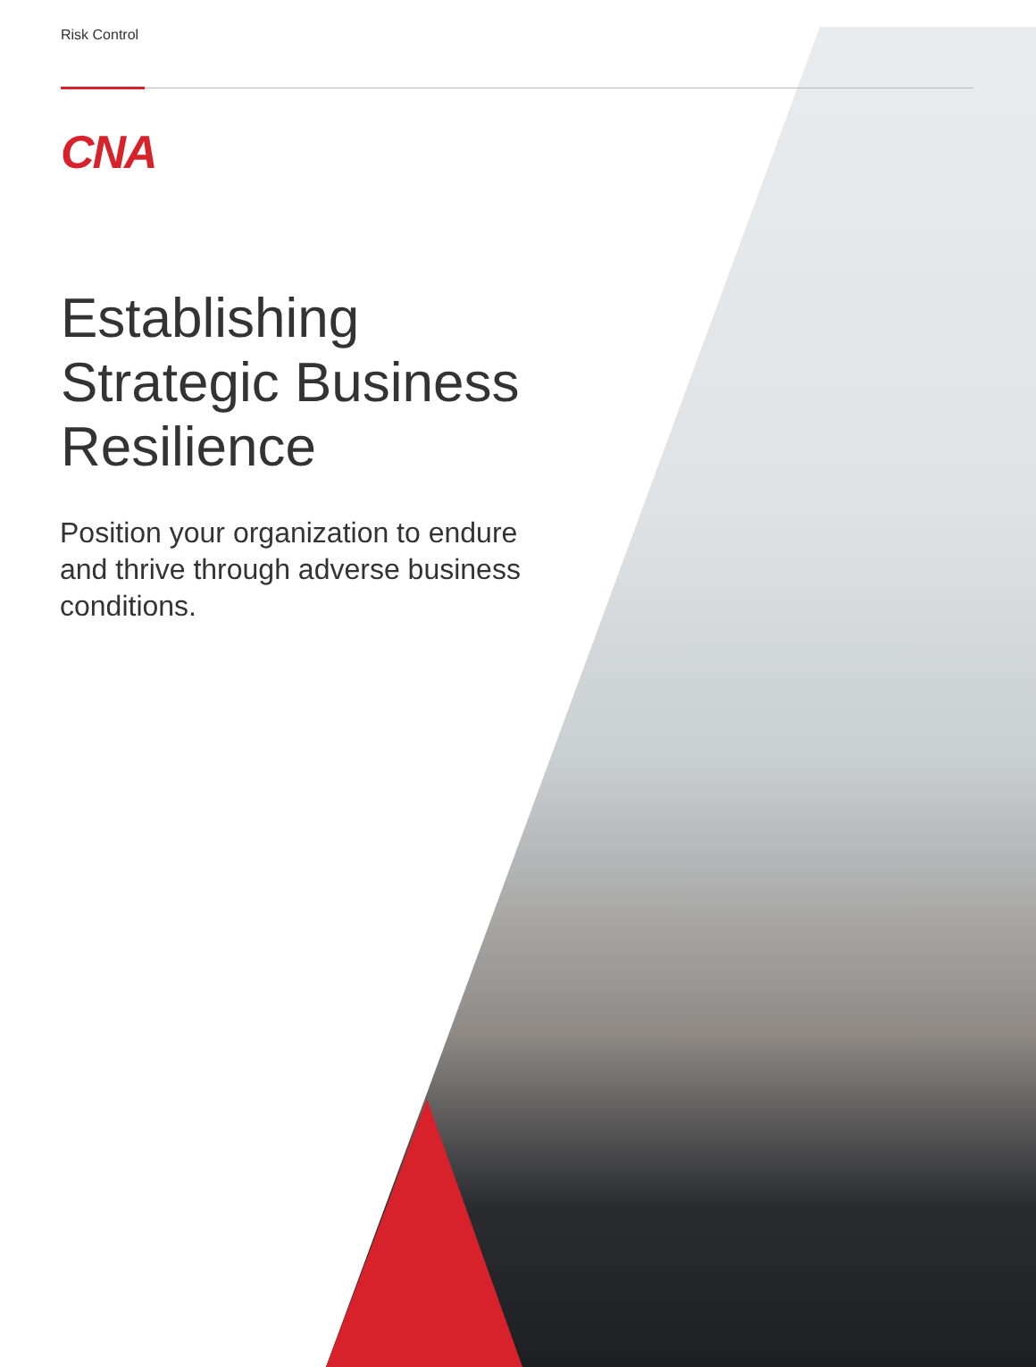Risk Control
CNA
Establishing
Strategic Business
Resilience
Position your organization to endure and thrive through adverse business conditions.